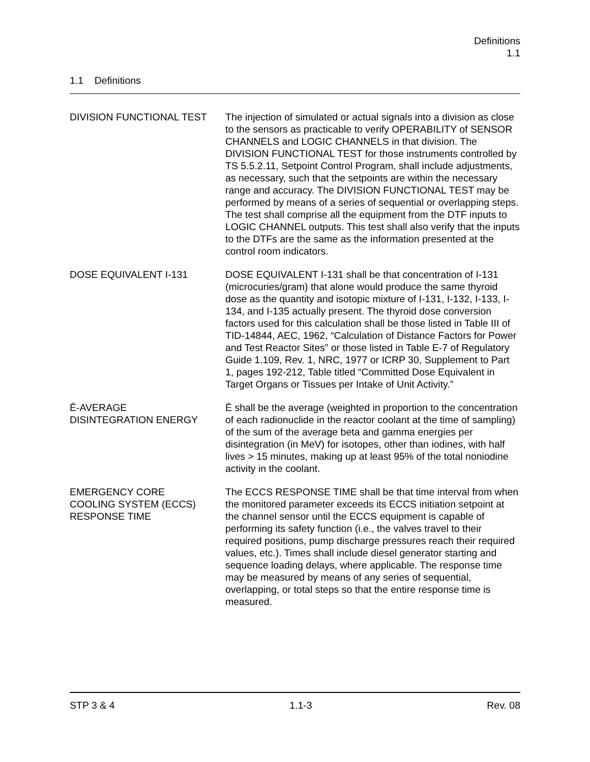Definitions
1.1
1.1 Definitions
DIVISION FUNCTIONAL TEST The injection of simulated or actual signals into a division as close to the sensors as practicable to verify OPERABILITY of SENSOR CHANNELS and LOGIC CHANNELS in that division. The DIVISION FUNCTIONAL TEST for those instruments controlled by TS 5.5.2.11, Setpoint Control Program, shall include adjustments, as necessary, such that the setpoints are within the necessary range and accuracy. The DIVISION FUNCTIONAL TEST may be performed by means of a series of sequential or overlapping steps. The test shall comprise all the equipment from the DTF inputs to LOGIC CHANNEL outputs. This test shall also verify that the inputs to the DTFs are the same as the information presented at the control room indicators.
DOSE EQUIVALENT I-131 DOSE EQUIVALENT I-131 shall be that concentration of I-131 (microcuries/gram) that alone would produce the same thyroid dose as the quantity and isotopic mixture of I-131, I-132, I-133, I-134, and I-135 actually present. The thyroid dose conversion factors used for this calculation shall be those listed in Table III of TID-14844, AEC, 1962, “Calculation of Distance Factors for Power and Test Reactor Sites” or those listed in Table E-7 of Regulatory Guide 1.109, Rev. 1, NRC, 1977 or ICRP 30, Supplement to Part 1, pages 192-212, Table titled “Committed Dose Equivalent in Target Organs or Tissues per Intake of Unit Activity.”
Ē-AVERAGE
DISINTEGRATION ENERGY
Ē shall be the average (weighted in proportion to the concentration of each radionuclide in the reactor coolant at the time of sampling) of the sum of the average beta and gamma energies per disintegration (in MeV) for isotopes, other than iodines, with half lives > 15 minutes, making up at least 95% of the total noniodine activity in the coolant.
EMERGENCY CORE
COOLING SYSTEM (ECCS)
RESPONSE TIME
The ECCS RESPONSE TIME shall be that time interval from when the monitored parameter exceeds its ECCS initiation setpoint at the channel sensor until the ECCS equipment is capable of performing its safety function (i.e., the valves travel to their required positions, pump discharge pressures reach their required values, etc.). Times shall include diesel generator starting and sequence loading delays, where applicable. The response time may be measured by means of any series of sequential, overlapping, or total steps so that the entire response time is measured.
STP 3 & 4 1.1-3 Rev. 08